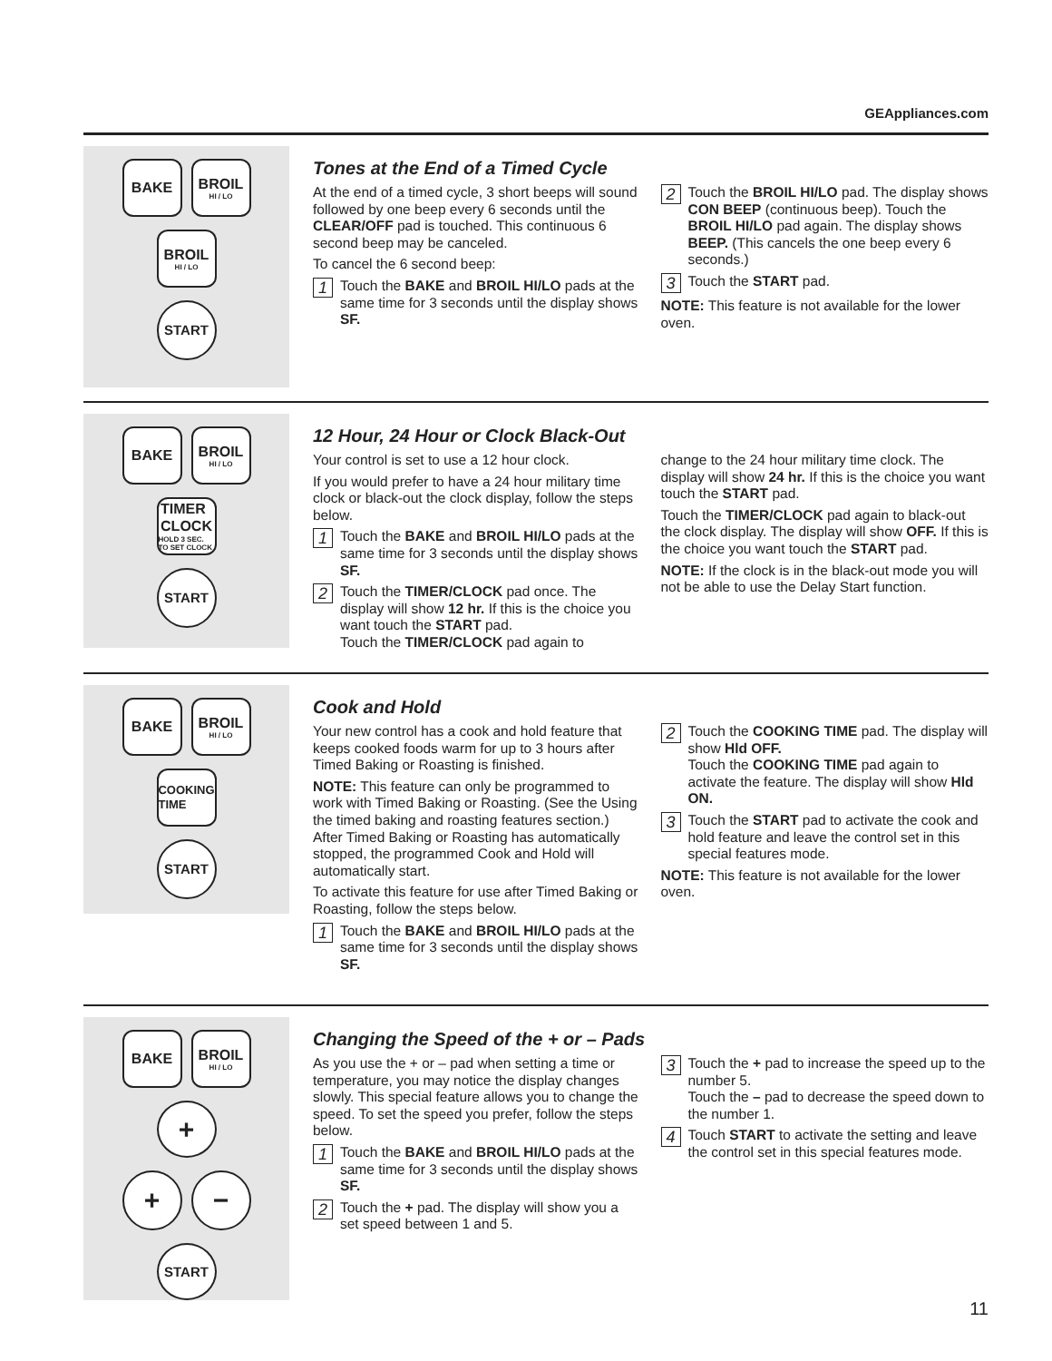GEAppliances.com
BAKE BROIL
HI / LO
BROIL
HI / LO
START
Tones at the End of a Timed Cycle
At the end of a timed cycle, 3 short beeps will sound followed by one beep every 6 seconds until the CLEAR/OFF pad is touched. This continuous 6 second beep may be canceled.
To cancel the 6 second beep:
1 Touch the BAKE and BROIL HI/LO pads at the same time for 3 seconds until the display shows SF.
2 Touch the BROIL HI/LO pad. The display shows CON BEEP (continuous beep). Touch the BROIL HI/LO pad again. The display shows BEEP. (This cancels the one beep every 6 seconds.)
3 Touch the START pad.
NOTE: This feature is not available for the lower oven.
BAKE BROIL
HI / LO
TIMER
CLOCK
HOLD 3 SEC. TO SET CLOCK
START
12 Hour, 24 Hour or Clock Black-Out
Your control is set to use a 12 hour clock.
If you would prefer to have a 24 hour military time clock or black-out the clock display, follow the steps below.
1 Touch the BAKE and BROIL HI/LO pads at the same time for 3 seconds until the display shows SF.
2 Touch the TIMER/CLOCK pad once. The display will show 12 hr. If this is the choice you want touch the START pad.
Touch the TIMER/CLOCK pad again to
change to the 24 hour military time clock. The display will show 24 hr. If this is the choice you want touch the START pad.
Touch the TIMER/CLOCK pad again to black-out the clock display. The display will show OFF. If this is the choice you want touch the START pad.
NOTE: If the clock is in the black-out mode you will not be able to use the Delay Start function.
BAKE BROIL
HI / LO
COOKING
TIME
START
Cook and Hold
Your new control has a cook and hold feature that keeps cooked foods warm for up to 3 hours after Timed Baking or Roasting is finished.
NOTE: This feature can only be programmed to work with Timed Baking or Roasting. (See the Using the timed baking and roasting features section.) After Timed Baking or Roasting has automatically stopped, the programmed Cook and Hold will automatically start.
To activate this feature for use after Timed Baking or Roasting, follow the steps below.
1 Touch the BAKE and BROIL HI/LO pads at the same time for 3 seconds until the display shows SF.
2 Touch the COOKING TIME pad. The display will show Hld OFF.
Touch the COOKING TIME pad again to activate the feature. The display will show Hld ON.
3 Touch the START pad to activate the cook and hold feature and leave the control set in this special features mode.
NOTE: This feature is not available for the lower oven.
BAKE BROIL
HI / LO
+
+ −
START
Changing the Speed of the + or – Pads
As you use the + or – pad when setting a time or temperature, you may notice the display changes slowly. This special feature allows you to change the speed. To set the speed you prefer, follow the steps below.
1 Touch the BAKE and BROIL HI/LO pads at the same time for 3 seconds until the display shows SF.
2 Touch the + pad. The display will show you a set speed between 1 and 5.
3 Touch the + pad to increase the speed up to the number 5.
Touch the – pad to decrease the speed down to the number 1.
4 Touch START to activate the setting and leave the control set in this special features mode.
11